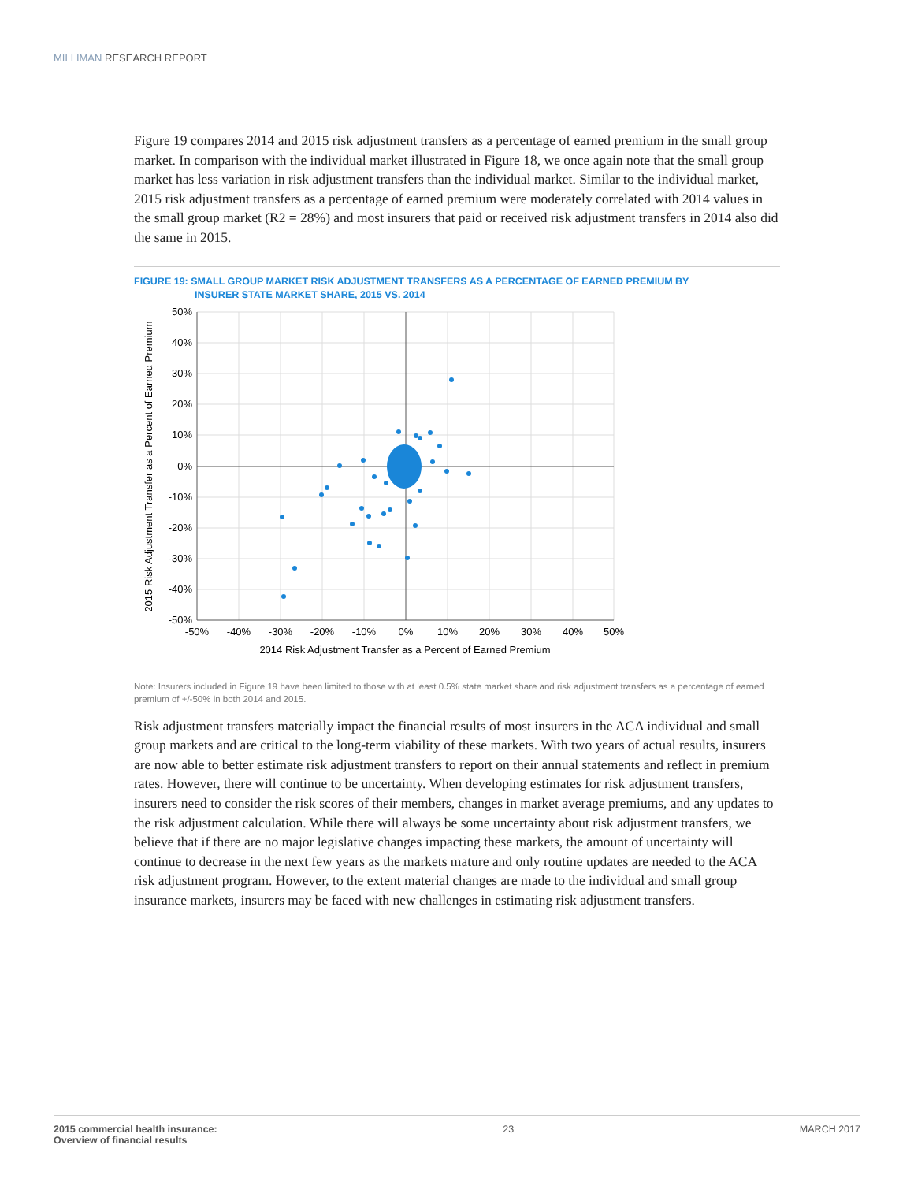MILLIMAN RESEARCH REPORT
Figure 19 compares 2014 and 2015 risk adjustment transfers as a percentage of earned premium in the small group market. In comparison with the individual market illustrated in Figure 18, we once again note that the small group market has less variation in risk adjustment transfers than the individual market. Similar to the individual market, 2015 risk adjustment transfers as a percentage of earned premium were moderately correlated with 2014 values in the small group market (R2 = 28%) and most insurers that paid or received risk adjustment transfers in 2014 also did the same in 2015.
FIGURE 19: SMALL GROUP MARKET RISK ADJUSTMENT TRANSFERS AS A PERCENTAGE OF EARNED PREMIUM BY
INSURER STATE MARKET SHARE, 2015 VS. 2014
50%
40%
30%
20%
10%
0%
-10%
-20%
-30%
-40%
-50%
-50%
-40%
-30%
-20%
-10%
0%
10%
20%
30%
40%
50%
2014 Risk Adjustment Transfer as a Percent of Earned Premium
2015 Risk Adjustment Transfer as a Percent of Earned Premium
Note: Insurers included in Figure 19 have been limited to those with at least 0.5% state market share and risk adjustment transfers as a percentage of earned premium of +/-50% in both 2014 and 2015.
Risk adjustment transfers materially impact the financial results of most insurers in the ACA individual and small group markets and are critical to the long-term viability of these markets. With two years of actual results, insurers are now able to better estimate risk adjustment transfers to report on their annual statements and reflect in premium rates. However, there will continue to be uncertainty. When developing estimates for risk adjustment transfers, insurers need to consider the risk scores of their members, changes in market average premiums, and any updates to the risk adjustment calculation. While there will always be some uncertainty about risk adjustment transfers, we believe that if there are no major legislative changes impacting these markets, the amount of uncertainty will continue to decrease in the next few years as the markets mature and only routine updates are needed to the ACA risk adjustment program. However, to the extent material changes are made to the individual and small group insurance markets, insurers may be faced with new challenges in estimating risk adjustment transfers.
2015 commercial health insurance:
Overview of financial results
23 MARCH 2017